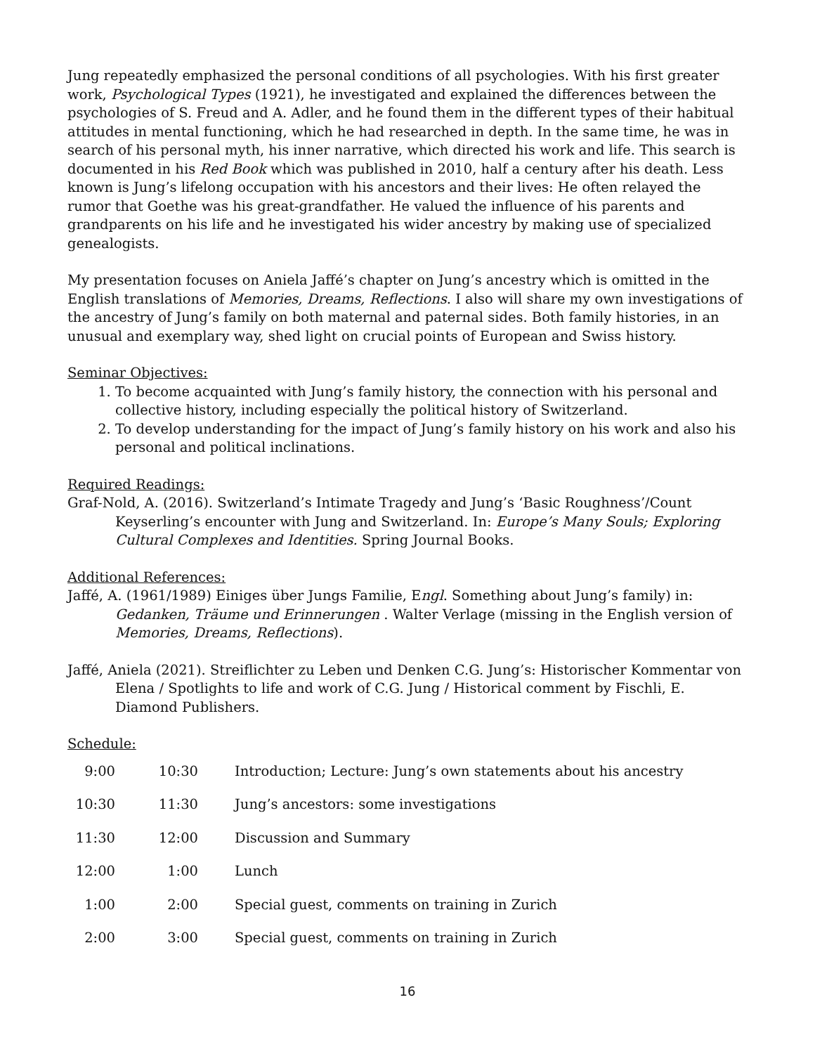Jung repeatedly emphasized the personal conditions of all psychologies. With his first greater work, Psychological Types (1921), he investigated and explained the differences between the psychologies of S. Freud and A. Adler, and he found them in the different types of their habitual attitudes in mental functioning, which he had researched in depth. In the same time, he was in search of his personal myth, his inner narrative, which directed his work and life. This search is documented in his Red Book which was published in 2010, half a century after his death. Less known is Jung’s lifelong occupation with his ancestors and their lives: He often relayed the rumor that Goethe was his great-grandfather. He valued the influence of his parents and grandparents on his life and he investigated his wider ancestry by making use of specialized genealogists.
My presentation focuses on Aniela Jaffé’s chapter on Jung’s ancestry which is omitted in the English translations of Memories, Dreams, Reflections. I also will share my own investigations of the ancestry of Jung’s family on both maternal and paternal sides. Both family histories, in an unusual and exemplary way, shed light on crucial points of European and Swiss history.
Seminar Objectives:
1. To become acquainted with Jung’s family history, the connection with his personal and collective history, including especially the political history of Switzerland.
2. To develop understanding for the impact of Jung’s family history on his work and also his personal and political inclinations.
Required Readings:
Graf-Nold, A. (2016). Switzerland’s Intimate Tragedy and Jung’s ‘Basic Roughness’/Count Keyserling’s encounter with Jung and Switzerland. In: Europe’s Many Souls; Exploring Cultural Complexes and Identities. Spring Journal Books.
Additional References:
Jaffé, A. (1961/1989) Einiges über Jungs Familie, Engl. Something about Jung’s family) in: Gedanken, Träume und Erinnerungen . Walter Verlage (missing in the English version of Memories, Dreams, Reflections).
Jaffé, Aniela (2021). Streiflichter zu Leben und Denken C.G. Jung’s: Historischer Kommentar von Elena / Spotlights to life and work of C.G. Jung / Historical comment by Fischli, E. Diamond Publishers.
Schedule:
| 9:00 | 10:30 | Introduction; Lecture: Jung’s own statements about his ancestry |
| 10:30 | 11:30 | Jung’s ancestors: some investigations |
| 11:30 | 12:00 | Discussion and Summary |
| 12:00 | 1:00 | Lunch |
| 1:00 | 2:00 | Special guest, comments on training in Zurich |
| 2:00 | 3:00 | Special guest, comments on training in Zurich |
16